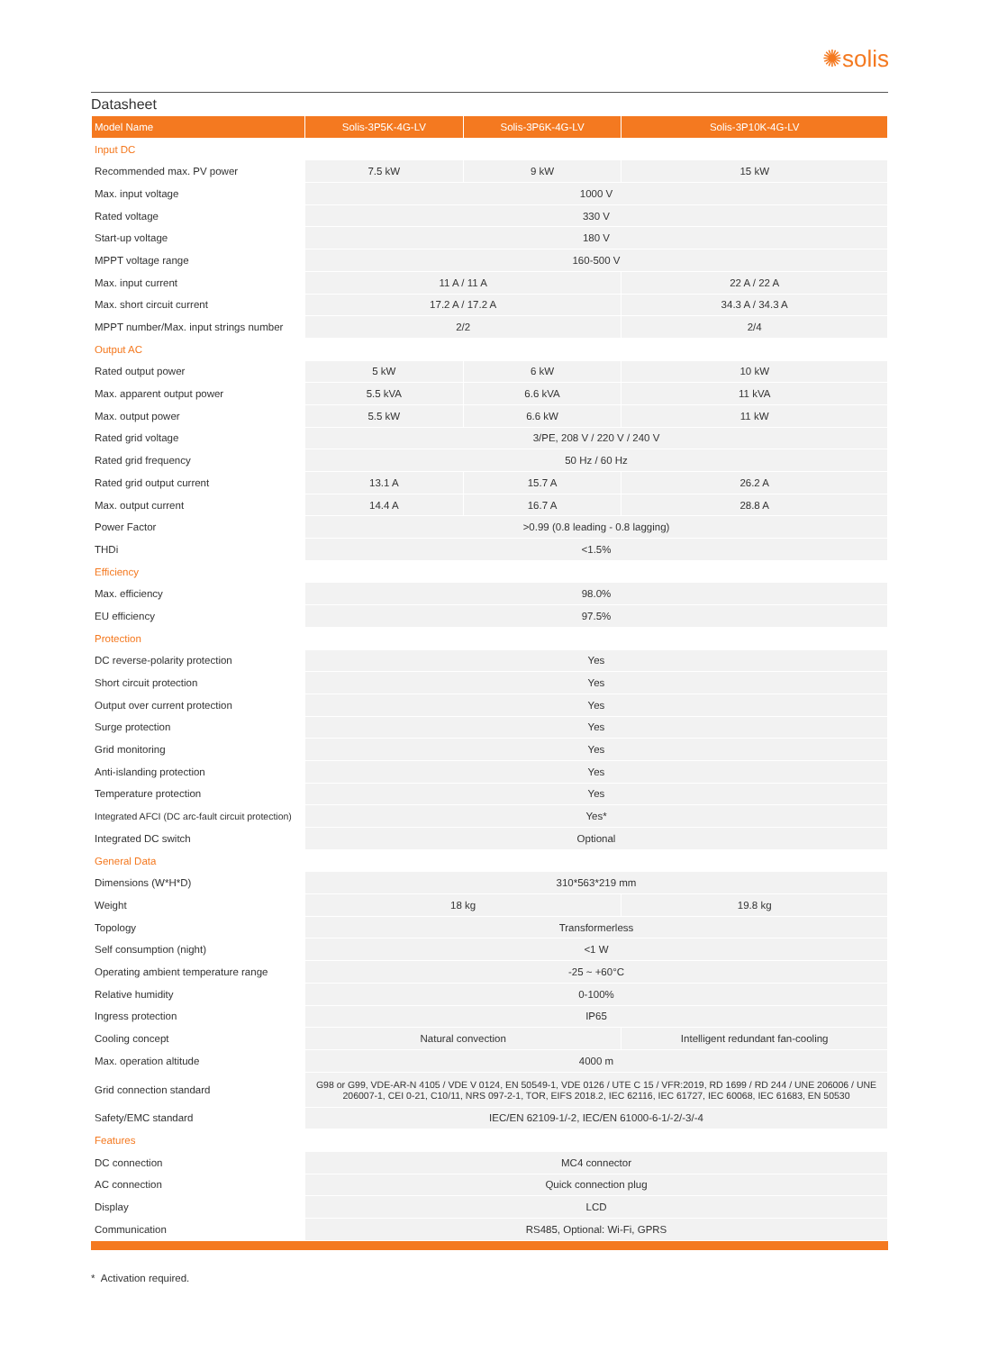✺solis
Datasheet
| Model Name | Solis-3P5K-4G-LV | Solis-3P6K-4G-LV | Solis-3P10K-4G-LV |
| --- | --- | --- | --- |
| Input DC | | | |
| Recommended max. PV power | 7.5 kW | 9 kW | 15 kW |
| Max. input voltage | 1000 V | | |
| Rated voltage | 330 V | | |
| Start-up voltage | 180 V | | |
| MPPT voltage range | 160-500 V | | |
| Max. input current | 11 A / 11 A | | 22 A / 22 A |
| Max. short circuit current | 17.2 A / 17.2 A | | 34.3 A / 34.3 A |
| MPPT number/Max. input strings number | 2/2 | | 2/4 |
| Output AC | | | |
| Rated output power | 5 kW | 6 kW | 10 kW |
| Max. apparent output power | 5.5 kVA | 6.6 kVA | 11 kVA |
| Max. output power | 5.5 kW | 6.6 kW | 11 kW |
| Rated grid voltage | 3/PE, 208 V / 220 V / 240 V | | |
| Rated grid frequency | 50 Hz / 60 Hz | | |
| Rated grid output current | 13.1 A | 15.7 A | 26.2 A |
| Max. output current | 14.4 A | 16.7 A | 28.8 A |
| Power Factor | >0.99 (0.8 leading - 0.8 lagging) | | |
| THDi | <1.5% | | |
| Efficiency | | | |
| Max. efficiency | 98.0% | | |
| EU efficiency | 97.5% | | |
| Protection | | | |
| DC reverse-polarity protection | Yes | | |
| Short circuit protection | Yes | | |
| Output over current protection | Yes | | |
| Surge protection | Yes | | |
| Grid monitoring | Yes | | |
| Anti-islanding protection | Yes | | |
| Temperature protection | Yes | | |
| Integrated AFCI (DC arc-fault circuit protection) | Yes* | | |
| Integrated DC switch | Optional | | |
| General Data | | | |
| Dimensions (W*H*D) | 310*563*219 mm | | |
| Weight | 18 kg | | 19.8 kg |
| Topology | Transformerless | | |
| Self consumption (night) | <1 W | | |
| Operating ambient temperature range | -25 ~ +60°C | | |
| Relative humidity | 0-100% | | |
| Ingress protection | IP65 | | |
| Cooling concept | Natural convection | | Intelligent redundant fan-cooling |
| Max. operation altitude | 4000 m | | |
| Grid connection standard | G98 or G99, VDE-AR-N 4105 / VDE V 0124, EN 50549-1, VDE 0126 / UTE C 15 / VFR:2019, RD 1699 / RD 244 / UNE 206006 / UNE 206007-1, CEI 0-21, C10/11, NRS 097-2-1, TOR, EIFS 2018.2, IEC 62116, IEC 61727, IEC 60068, IEC 61683, EN 50530 | | |
| Safety/EMC standard | IEC/EN 62109-1/-2, IEC/EN 61000-6-1/-2/-3/-4 | | |
| Features | | | |
| DC connection | MC4 connector | | |
| AC connection | Quick connection plug | | |
| Display | LCD | | |
| Communication | RS485, Optional: Wi-Fi, GPRS | | |
* Activation required.